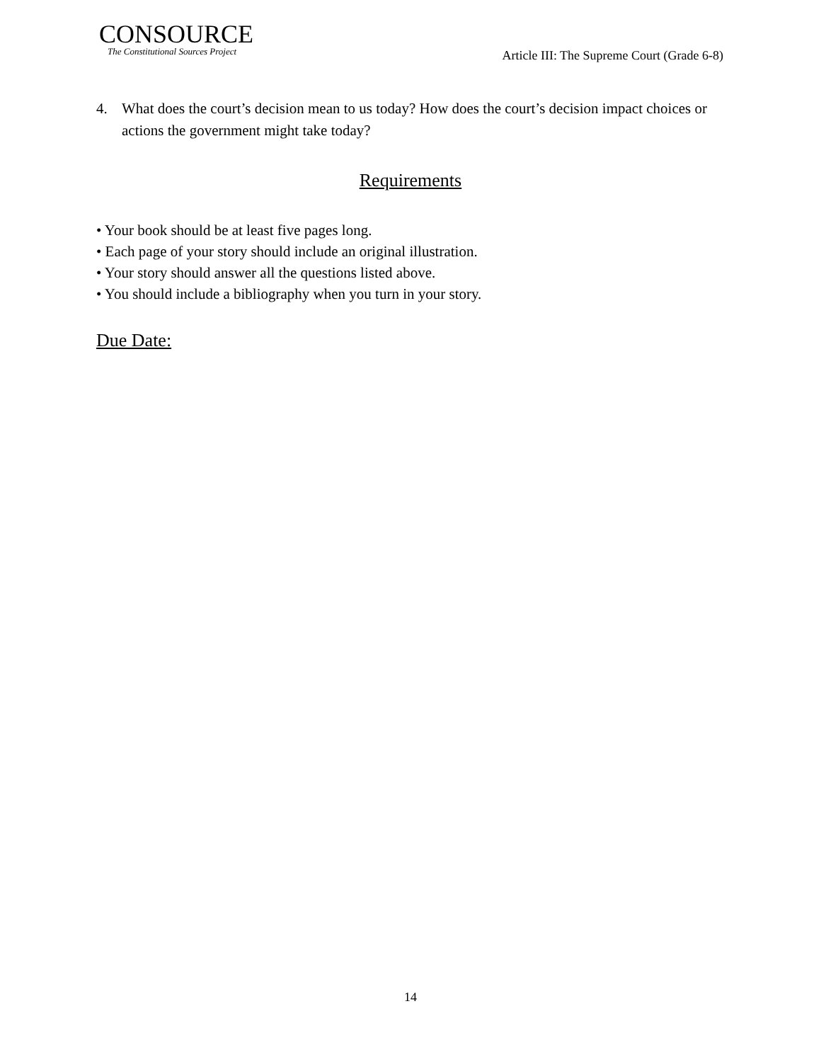CONSOURCE
The Constitutional Sources Project
Article III: The Supreme Court (Grade 6-8)
4. What does the court’s decision mean to us today? How does the court’s decision impact choices or actions the government might take today?
Requirements
• Your book should be at least five pages long.
• Each page of your story should include an original illustration.
• Your story should answer all the questions listed above.
• You should include a bibliography when you turn in your story.
Due Date:
14